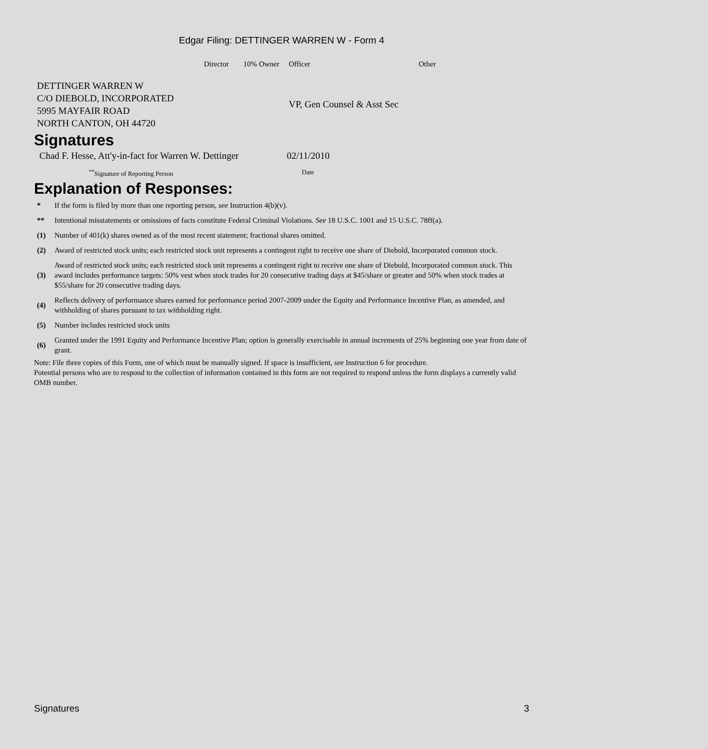Edgar Filing: DETTINGER WARREN W - Form 4
| | Director | 10% Owner | Officer | Other |
| --- | --- | --- | --- | --- |
| DETTINGER WARREN W C/O DIEBOLD, INCORPORATED 5995 MAYFAIR ROAD NORTH CANTON, OH 44720 | | | VP, Gen Counsel & Asst Sec | |
Signatures
| Chad F. Hesse, Att'y-in-fact for Warren W. Dettinger | 02/11/2010 |
| <sup>**</sup> Signature of Reporting Person | Date |
Explanation of Responses:
| * | If the form is filed by more than one reporting person, see Instruction 4(b)(v). |
| ** | Intentional misstatements or omissions of facts constitute Federal Criminal Violations. See 18 U.S.C. 1001 and 15 U.S.C. 78ff(a). |
| (1) | Number of 401(k) shares owned as of the most recent statement; fractional shares omitted. |
| (2) | Award of restricted stock units; each restricted stock unit represents a contingent right to receive one share of Diebold, Incorporated common stock. |
| (3) | Award of restricted stock units; each restricted stock unit represents a contingent right to receive one share of Diebold, Incorporated common stock. This award includes performance targets: 50% vest when stock trades for 20 consecutive trading days at $45/share or greater and 50% when stock trades at $55/share for 20 consecutive trading days. |
| (4) | Reflects delivery of performance shares earned for performance period 2007-2009 under the Equity and Performance Incentive Plan, as amended, and withholding of shares pursuant to tax withholding right. |
| (5) | Number includes restricted stock units |
| (6) | Granted under the 1991 Equity and Performance Incentive Plan; option is generally exercisable in annual increments of 25% beginning one year from date of grant. |
Note: File three copies of this Form, one of which must be manually signed. If space is insufficient, see Instruction 6 for procedure.
Potential persons who are to respond to the collection of information contained in this form are not required to respond unless the form displays a currently valid OMB number.
Signatures 3